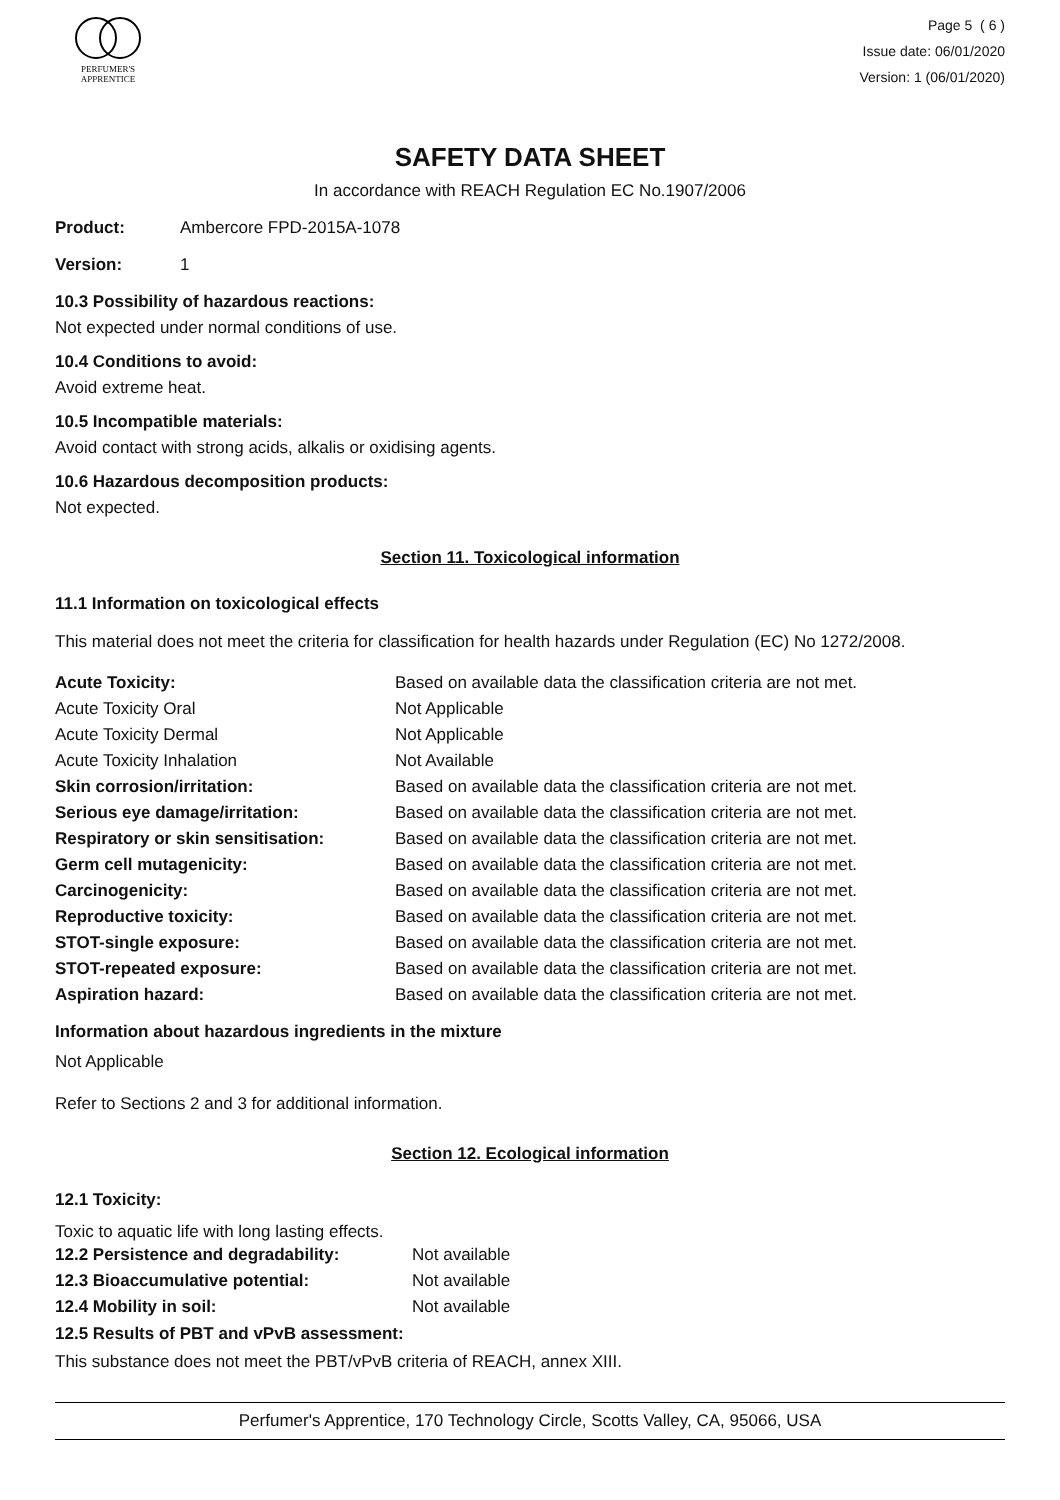PERFUMER'S
APPRENTICE
Page 5 ( 6 )
Issue date: 06/01/2020
Version: 1 (06/01/2020)
SAFETY DATA SHEET
In accordance with REACH Regulation EC No.1907/2006
| Product: | Ambercore FPD-2015A-1078 |
| Version: | 1 |
10.3 Possibility of hazardous reactions:
Not expected under normal conditions of use.
10.4 Conditions to avoid:
Avoid extreme heat.
10.5 Incompatible materials:
Avoid contact with strong acids, alkalis or oxidising agents.
10.6 Hazardous decomposition products:
Not expected.
Section 11. Toxicological information
11.1 Information on toxicological effects
This material does not meet the criteria for classification for health hazards under Regulation (EC) No 1272/2008.
| Acute Toxicity: | Based on available data the classification criteria are not met. |
| Acute Toxicity Oral | Not Applicable |
| Acute Toxicity Dermal | Not Applicable |
| Acute Toxicity Inhalation | Not Available |
| Skin corrosion/irritation: | Based on available data the classification criteria are not met. |
| Serious eye damage/irritation: | Based on available data the classification criteria are not met. |
| Respiratory or skin sensitisation: | Based on available data the classification criteria are not met. |
| Germ cell mutagenicity: | Based on available data the classification criteria are not met. |
| Carcinogenicity: | Based on available data the classification criteria are not met. |
| Reproductive toxicity: | Based on available data the classification criteria are not met. |
| STOT-single exposure: | Based on available data the classification criteria are not met. |
| STOT-repeated exposure: | Based on available data the classification criteria are not met. |
| Aspiration hazard: | Based on available data the classification criteria are not met. |
Information about hazardous ingredients in the mixture
Not Applicable
Refer to Sections 2 and 3 for additional information.
Section 12. Ecological information
12.1 Toxicity:
Toxic to aquatic life with long lasting effects.
| 12.2 Persistence and degradability: | Not available |
| 12.3 Bioaccumulative potential: | Not available |
| 12.4 Mobility in soil: | Not available |
12.5 Results of PBT and vPvB assessment:
This substance does not meet the PBT/vPvB criteria of REACH, annex XIII.
Perfumer's Apprentice, 170 Technology Circle, Scotts Valley, CA, 95066, USA